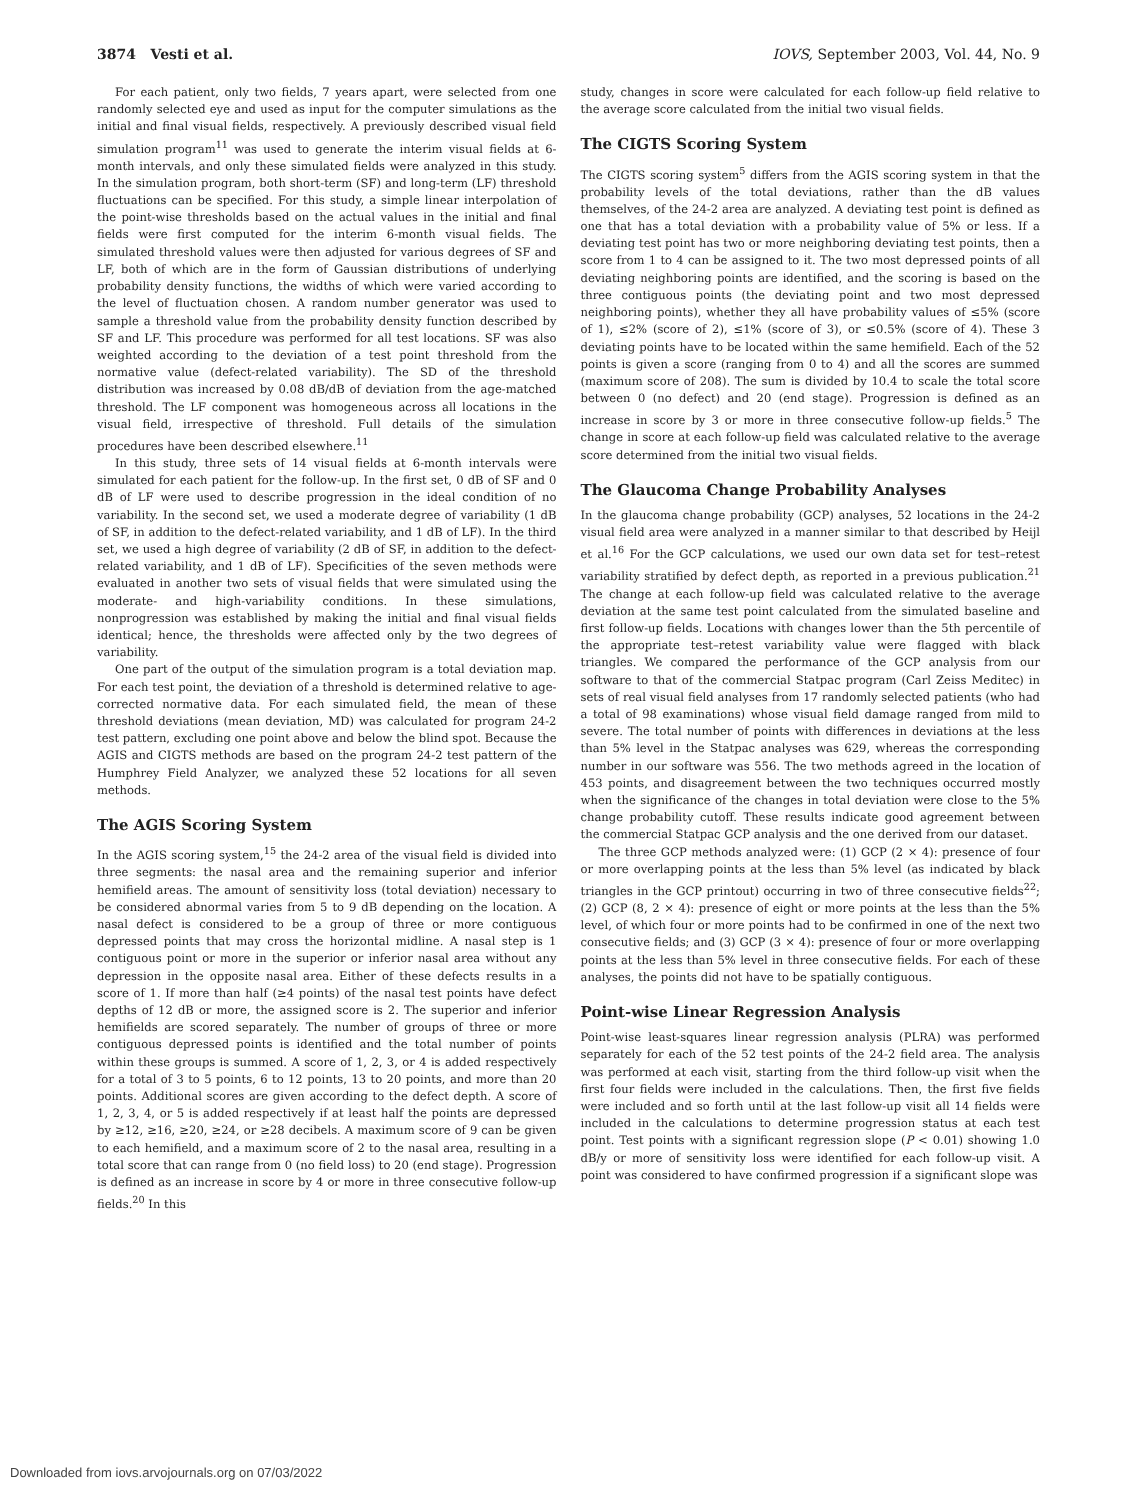3874 Vesti et al. IOVS, September 2003, Vol. 44, No. 9
For each patient, only two fields, 7 years apart, were selected from one randomly selected eye and used as input for the computer simulations as the initial and final visual fields, respectively. A previously described visual field simulation program<sup>11</sup> was used to generate the interim visual fields at 6-month intervals, and only these simulated fields were analyzed in this study. In the simulation program, both short-term (SF) and long-term (LF) threshold fluctuations can be specified. For this study, a simple linear interpolation of the point-wise thresholds based on the actual values in the initial and final fields were first computed for the interim 6-month visual fields. The simulated threshold values were then adjusted for various degrees of SF and LF, both of which are in the form of Gaussian distributions of underlying probability density functions, the widths of which were varied according to the level of fluctuation chosen. A random number generator was used to sample a threshold value from the probability density function described by SF and LF. This procedure was performed for all test locations. SF was also weighted according to the deviation of a test point threshold from the normative value (defect-related variability). The SD of the threshold distribution was increased by 0.08 dB/dB of deviation from the age-matched threshold. The LF component was homogeneous across all locations in the visual field, irrespective of threshold. Full details of the simulation procedures have been described elsewhere.<sup>11</sup>
In this study, three sets of 14 visual fields at 6-month intervals were simulated for each patient for the follow-up. In the first set, 0 dB of SF and 0 dB of LF were used to describe progression in the ideal condition of no variability. In the second set, we used a moderate degree of variability (1 dB of SF, in addition to the defect-related variability, and 1 dB of LF). In the third set, we used a high degree of variability (2 dB of SF, in addition to the defect-related variability, and 1 dB of LF). Specificities of the seven methods were evaluated in another two sets of visual fields that were simulated using the moderate- and high-variability conditions. In these simulations, nonprogression was established by making the initial and final visual fields identical; hence, the thresholds were affected only by the two degrees of variability.
One part of the output of the simulation program is a total deviation map. For each test point, the deviation of a threshold is determined relative to age-corrected normative data. For each simulated field, the mean of these threshold deviations (mean deviation, MD) was calculated for program 24-2 test pattern, excluding one point above and below the blind spot. Because the AGIS and CIGTS methods are based on the program 24-2 test pattern of the Humphrey Field Analyzer, we analyzed these 52 locations for all seven methods.
The AGIS Scoring System
In the AGIS scoring system,<sup>15</sup> the 24-2 area of the visual field is divided into three segments: the nasal area and the remaining superior and inferior hemifield areas. The amount of sensitivity loss (total deviation) necessary to be considered abnormal varies from 5 to 9 dB depending on the location. A nasal defect is considered to be a group of three or more contiguous depressed points that may cross the horizontal midline. A nasal step is 1 contiguous point or more in the superior or inferior nasal area without any depression in the opposite nasal area. Either of these defects results in a score of 1. If more than half (≥4 points) of the nasal test points have defect depths of 12 dB or more, the assigned score is 2. The superior and inferior hemifields are scored separately. The number of groups of three or more contiguous depressed points is identified and the total number of points within these groups is summed. A score of 1, 2, 3, or 4 is added respectively for a total of 3 to 5 points, 6 to 12 points, 13 to 20 points, and more than 20 points. Additional scores are given according to the defect depth. A score of 1, 2, 3, 4, or 5 is added respectively if at least half the points are depressed by ≥12, ≥16, ≥20, ≥24, or ≥28 decibels. A maximum score of 9 can be given to each hemifield, and a maximum score of 2 to the nasal area, resulting in a total score that can range from 0 (no field loss) to 20 (end stage). Progression is defined as an increase in score by 4 or more in three consecutive follow-up fields.<sup>20</sup> In this
study, changes in score were calculated for each follow-up field relative to the average score calculated from the initial two visual fields.
The CIGTS Scoring System
The CIGTS scoring system<sup>5</sup> differs from the AGIS scoring system in that the probability levels of the total deviations, rather than the dB values themselves, of the 24-2 area are analyzed. A deviating test point is defined as one that has a total deviation with a probability value of 5% or less. If a deviating test point has two or more neighboring deviating test points, then a score from 1 to 4 can be assigned to it. The two most depressed points of all deviating neighboring points are identified, and the scoring is based on the three contiguous points (the deviating point and two most depressed neighboring points), whether they all have probability values of ≤5% (score of 1), ≤2% (score of 2), ≤1% (score of 3), or ≤0.5% (score of 4). These 3 deviating points have to be located within the same hemifield. Each of the 52 points is given a score (ranging from 0 to 4) and all the scores are summed (maximum score of 208). The sum is divided by 10.4 to scale the total score between 0 (no defect) and 20 (end stage). Progression is defined as an increase in score by 3 or more in three consecutive follow-up fields.<sup>5</sup> The change in score at each follow-up field was calculated relative to the average score determined from the initial two visual fields.
The Glaucoma Change Probability Analyses
In the glaucoma change probability (GCP) analyses, 52 locations in the 24-2 visual field area were analyzed in a manner similar to that described by Heijl et al.<sup>16</sup> For the GCP calculations, we used our own data set for test–retest variability stratified by defect depth, as reported in a previous publication.<sup>21</sup> The change at each follow-up field was calculated relative to the average deviation at the same test point calculated from the simulated baseline and first follow-up fields. Locations with changes lower than the 5th percentile of the appropriate test–retest variability value were flagged with black triangles. We compared the performance of the GCP analysis from our software to that of the commercial Statpac program (Carl Zeiss Meditec) in sets of real visual field analyses from 17 randomly selected patients (who had a total of 98 examinations) whose visual field damage ranged from mild to severe. The total number of points with differences in deviations at the less than 5% level in the Statpac analyses was 629, whereas the corresponding number in our software was 556. The two methods agreed in the location of 453 points, and disagreement between the two techniques occurred mostly when the significance of the changes in total deviation were close to the 5% change probability cutoff. These results indicate good agreement between the commercial Statpac GCP analysis and the one derived from our dataset.
The three GCP methods analyzed were: (1) GCP (2 × 4): presence of four or more overlapping points at the less than 5% level (as indicated by black triangles in the GCP printout) occurring in two of three consecutive fields<sup>22</sup>; (2) GCP (8, 2 × 4): presence of eight or more points at the less than the 5% level, of which four or more points had to be confirmed in one of the next two consecutive fields; and (3) GCP (3 × 4): presence of four or more overlapping points at the less than 5% level in three consecutive fields. For each of these analyses, the points did not have to be spatially contiguous.
Point-wise Linear Regression Analysis
Point-wise least-squares linear regression analysis (PLRA) was performed separately for each of the 52 test points of the 24-2 field area. The analysis was performed at each visit, starting from the third follow-up visit when the first four fields were included in the calculations. Then, the first five fields were included and so forth until at the last follow-up visit all 14 fields were included in the calculations to determine progression status at each test point. Test points with a significant regression slope (P < 0.01) showing 1.0 dB/y or more of sensitivity loss were identified for each follow-up visit. A point was considered to have confirmed progression if a significant slope was
Downloaded from iovs.arvojournals.org on 07/03/2022